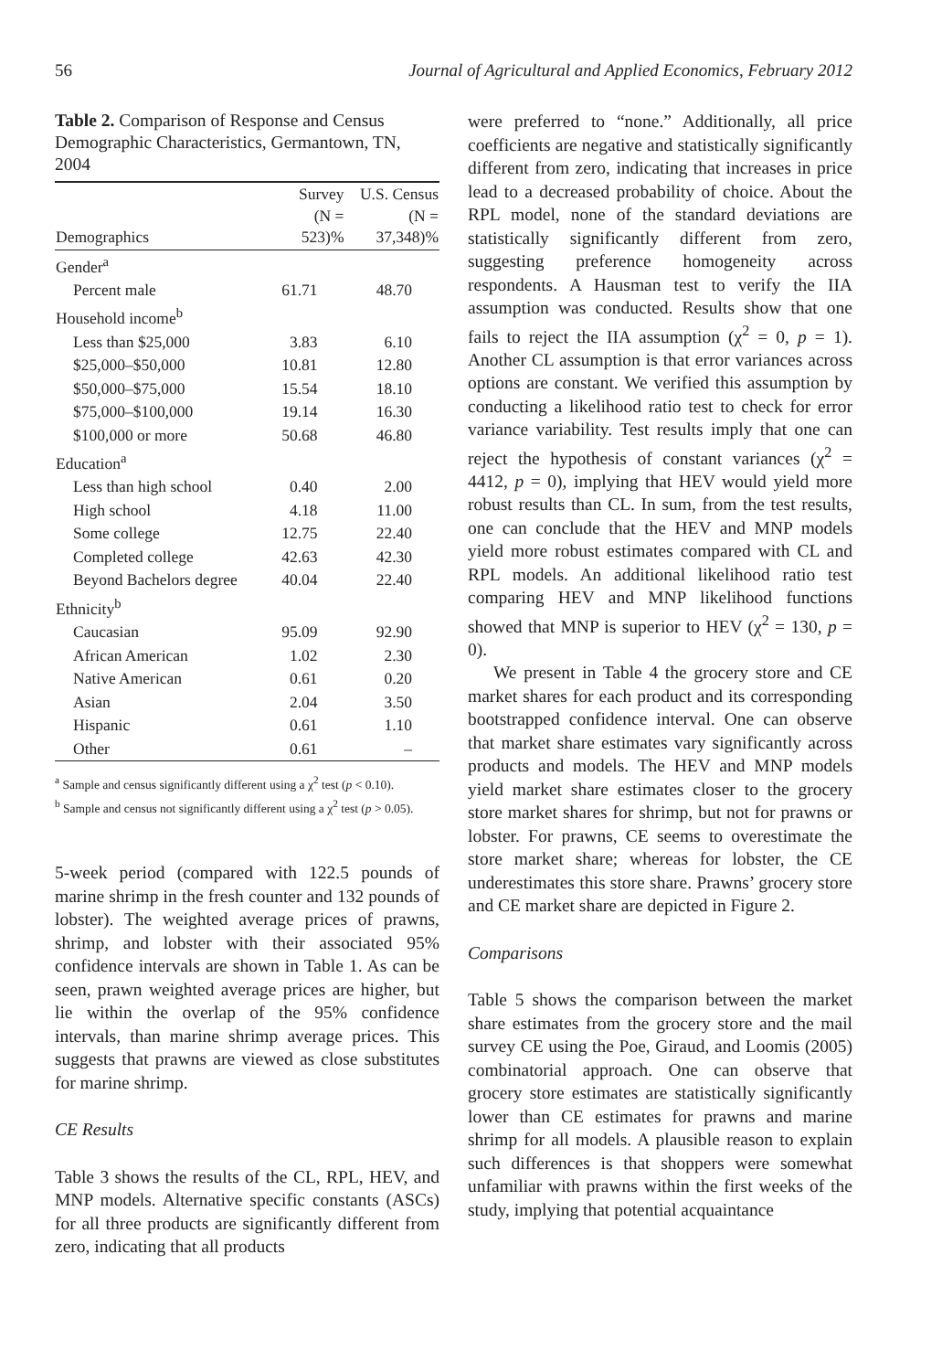56 Journal of Agricultural and Applied Economics, February 2012
Table 2. Comparison of Response and Census Demographic Characteristics, Germantown, TN, 2004
| Demographics | Survey (N = 523)% | U.S. Census (N = 37,348)% |
| --- | --- | --- |
| Gender<sup>a</sup> | | |
| Percent male | 61.71 | 48.70 |
| Household income<sup>b</sup> | | |
| Less than $25,000 | 3.83 | 6.10 |
| $25,000–$50,000 | 10.81 | 12.80 |
| $50,000–$75,000 | 15.54 | 18.10 |
| $75,000–$100,000 | 19.14 | 16.30 |
| $100,000 or more | 50.68 | 46.80 |
| Education<sup>a</sup> | | |
| Less than high school | 0.40 | 2.00 |
| High school | 4.18 | 11.00 |
| Some college | 12.75 | 22.40 |
| Completed college | 42.63 | 42.30 |
| Beyond Bachelors degree | 40.04 | 22.40 |
| Ethnicity<sup>b</sup> | | |
| Caucasian | 95.09 | 92.90 |
| African American | 1.02 | 2.30 |
| Native American | 0.61 | 0.20 |
| Asian | 2.04 | 3.50 |
| Hispanic | 0.61 | 1.10 |
| Other | 0.61 | – |
<sup>a</sup> Sample and census significantly different using a χ<sup>2</sup> test (p < 0.10).
<sup>b</sup> Sample and census not significantly different using a χ<sup>2</sup> test (p > 0.05).
5-week period (compared with 122.5 pounds of marine shrimp in the fresh counter and 132 pounds of lobster). The weighted average prices of prawns, shrimp, and lobster with their associated 95% confidence intervals are shown in Table 1. As can be seen, prawn weighted average prices are higher, but lie within the overlap of the 95% confidence intervals, than marine shrimp average prices. This suggests that prawns are viewed as close substitutes for marine shrimp.
CE Results
Table 3 shows the results of the CL, RPL, HEV, and MNP models. Alternative specific constants (ASCs) for all three products are significantly different from zero, indicating that all products
were preferred to “none.” Additionally, all price coefficients are negative and statistically significantly different from zero, indicating that increases in price lead to a decreased probability of choice. About the RPL model, none of the standard deviations are statistically significantly different from zero, suggesting preference homogeneity across respondents. A Hausman test to verify the IIA assumption was conducted. Results show that one fails to reject the IIA assumption (χ<sup>2</sup> = 0, p = 1). Another CL assumption is that error variances across options are constant. We verified this assumption by conducting a likelihood ratio test to check for error variance variability. Test results imply that one can reject the hypothesis of constant variances (χ<sup>2</sup> = 4412, p = 0), implying that HEV would yield more robust results than CL. In sum, from the test results, one can conclude that the HEV and MNP models yield more robust estimates compared with CL and RPL models. An additional likelihood ratio test comparing HEV and MNP likelihood functions showed that MNP is superior to HEV (χ<sup>2</sup> = 130, p = 0).
We present in Table 4 the grocery store and CE market shares for each product and its corresponding bootstrapped confidence interval. One can observe that market share estimates vary significantly across products and models. The HEV and MNP models yield market share estimates closer to the grocery store market shares for shrimp, but not for prawns or lobster. For prawns, CE seems to overestimate the store market share; whereas for lobster, the CE underestimates this store share. Prawns’ grocery store and CE market share are depicted in Figure 2.
Comparisons
Table 5 shows the comparison between the market share estimates from the grocery store and the mail survey CE using the Poe, Giraud, and Loomis (2005) combinatorial approach. One can observe that grocery store estimates are statistically significantly lower than CE estimates for prawns and marine shrimp for all models. A plausible reason to explain such differences is that shoppers were somewhat unfamiliar with prawns within the first weeks of the study, implying that potential acquaintance